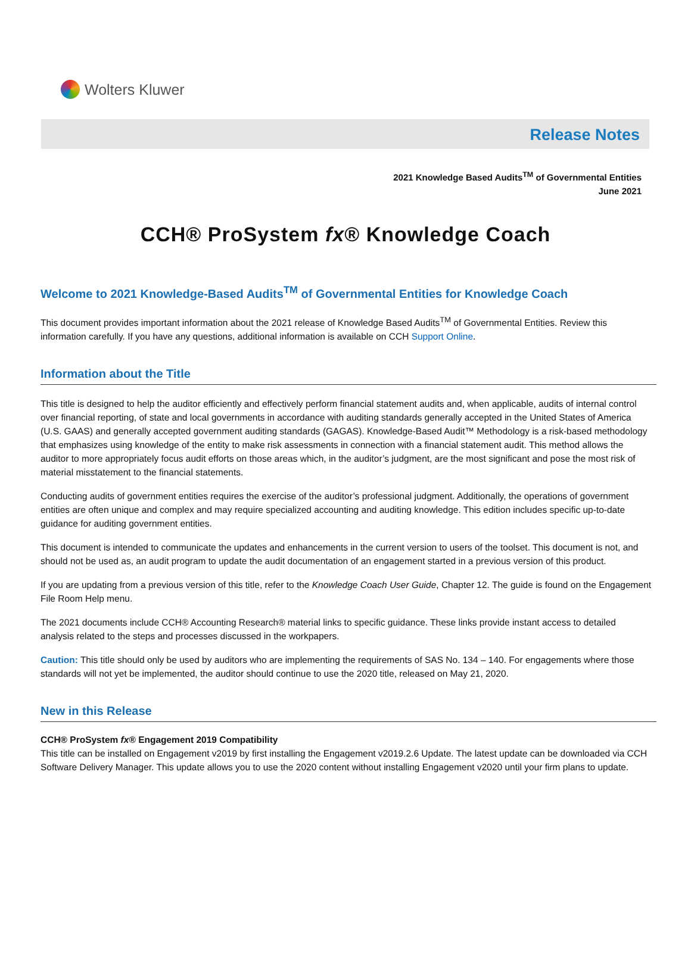Wolters Kluwer
Release Notes
2021 Knowledge Based Audits<sup>TM</sup> of Governmental Entities
June 2021
CCH® ProSystem fx® Knowledge Coach
Welcome to 2021 Knowledge-Based Audits<sup>TM</sup> of Governmental Entities for Knowledge Coach
This document provides important information about the 2021 release of Knowledge Based Audits<sup>TM</sup> of Governmental Entities. Review this information carefully. If you have any questions, additional information is available on CCH Support Online.
Information about the Title
This title is designed to help the auditor efficiently and effectively perform financial statement audits and, when applicable, audits of internal control over financial reporting, of state and local governments in accordance with auditing standards generally accepted in the United States of America (U.S. GAAS) and generally accepted government auditing standards (GAGAS). Knowledge-Based Audit™ Methodology is a risk-based methodology that emphasizes using knowledge of the entity to make risk assessments in connection with a financial statement audit. This method allows the auditor to more appropriately focus audit efforts on those areas which, in the auditor’s judgment, are the most significant and pose the most risk of material misstatement to the financial statements.
Conducting audits of government entities requires the exercise of the auditor’s professional judgment. Additionally, the operations of government entities are often unique and complex and may require specialized accounting and auditing knowledge. This edition includes specific up-to-date guidance for auditing government entities.
This document is intended to communicate the updates and enhancements in the current version to users of the toolset. This document is not, and should not be used as, an audit program to update the audit documentation of an engagement started in a previous version of this product.
If you are updating from a previous version of this title, refer to the Knowledge Coach User Guide, Chapter 12. The guide is found on the Engagement File Room Help menu.
The 2021 documents include CCH® Accounting Research® material links to specific guidance. These links provide instant access to detailed analysis related to the steps and processes discussed in the workpapers.
Caution: This title should only be used by auditors who are implementing the requirements of SAS No. 134 – 140. For engagements where those standards will not yet be implemented, the auditor should continue to use the 2020 title, released on May 21, 2020.
New in this Release
CCH® ProSystem fx® Engagement 2019 Compatibility
This title can be installed on Engagement v2019 by first installing the Engagement v2019.2.6 Update. The latest update can be downloaded via CCH Software Delivery Manager. This update allows you to use the 2020 content without installing Engagement v2020 until your firm plans to update.